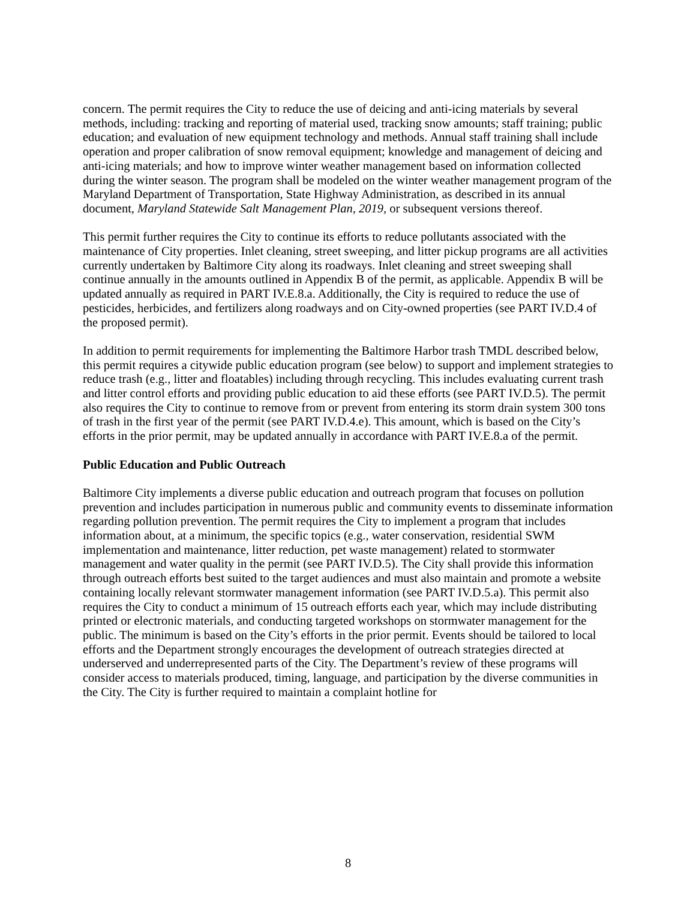concern. The permit requires the City to reduce the use of deicing and anti-icing materials by several methods, including: tracking and reporting of material used, tracking snow amounts; staff training; public education; and evaluation of new equipment technology and methods. Annual staff training shall include operation and proper calibration of snow removal equipment; knowledge and management of deicing and anti-icing materials; and how to improve winter weather management based on information collected during the winter season. The program shall be modeled on the winter weather management program of the Maryland Department of Transportation, State Highway Administration, as described in its annual document, Maryland Statewide Salt Management Plan, 2019, or subsequent versions thereof.
This permit further requires the City to continue its efforts to reduce pollutants associated with the maintenance of City properties. Inlet cleaning, street sweeping, and litter pickup programs are all activities currently undertaken by Baltimore City along its roadways. Inlet cleaning and street sweeping shall continue annually in the amounts outlined in Appendix B of the permit, as applicable. Appendix B will be updated annually as required in PART IV.E.8.a. Additionally, the City is required to reduce the use of pesticides, herbicides, and fertilizers along roadways and on City-owned properties (see PART IV.D.4 of the proposed permit).
In addition to permit requirements for implementing the Baltimore Harbor trash TMDL described below, this permit requires a citywide public education program (see below) to support and implement strategies to reduce trash (e.g., litter and floatables) including through recycling. This includes evaluating current trash and litter control efforts and providing public education to aid these efforts (see PART IV.D.5). The permit also requires the City to continue to remove from or prevent from entering its storm drain system 300 tons of trash in the first year of the permit (see PART IV.D.4.e). This amount, which is based on the City’s efforts in the prior permit, may be updated annually in accordance with PART IV.E.8.a of the permit.
Public Education and Public Outreach
Baltimore City implements a diverse public education and outreach program that focuses on pollution prevention and includes participation in numerous public and community events to disseminate information regarding pollution prevention. The permit requires the City to implement a program that includes information about, at a minimum, the specific topics (e.g., water conservation, residential SWM implementation and maintenance, litter reduction, pet waste management) related to stormwater management and water quality in the permit (see PART IV.D.5). The City shall provide this information through outreach efforts best suited to the target audiences and must also maintain and promote a website containing locally relevant stormwater management information (see PART IV.D.5.a). This permit also requires the City to conduct a minimum of 15 outreach efforts each year, which may include distributing printed or electronic materials, and conducting targeted workshops on stormwater management for the public. The minimum is based on the City’s efforts in the prior permit. Events should be tailored to local efforts and the Department strongly encourages the development of outreach strategies directed at underserved and underrepresented parts of the City. The Department’s review of these programs will consider access to materials produced, timing, language, and participation by the diverse communities in the City. The City is further required to maintain a complaint hotline for
8